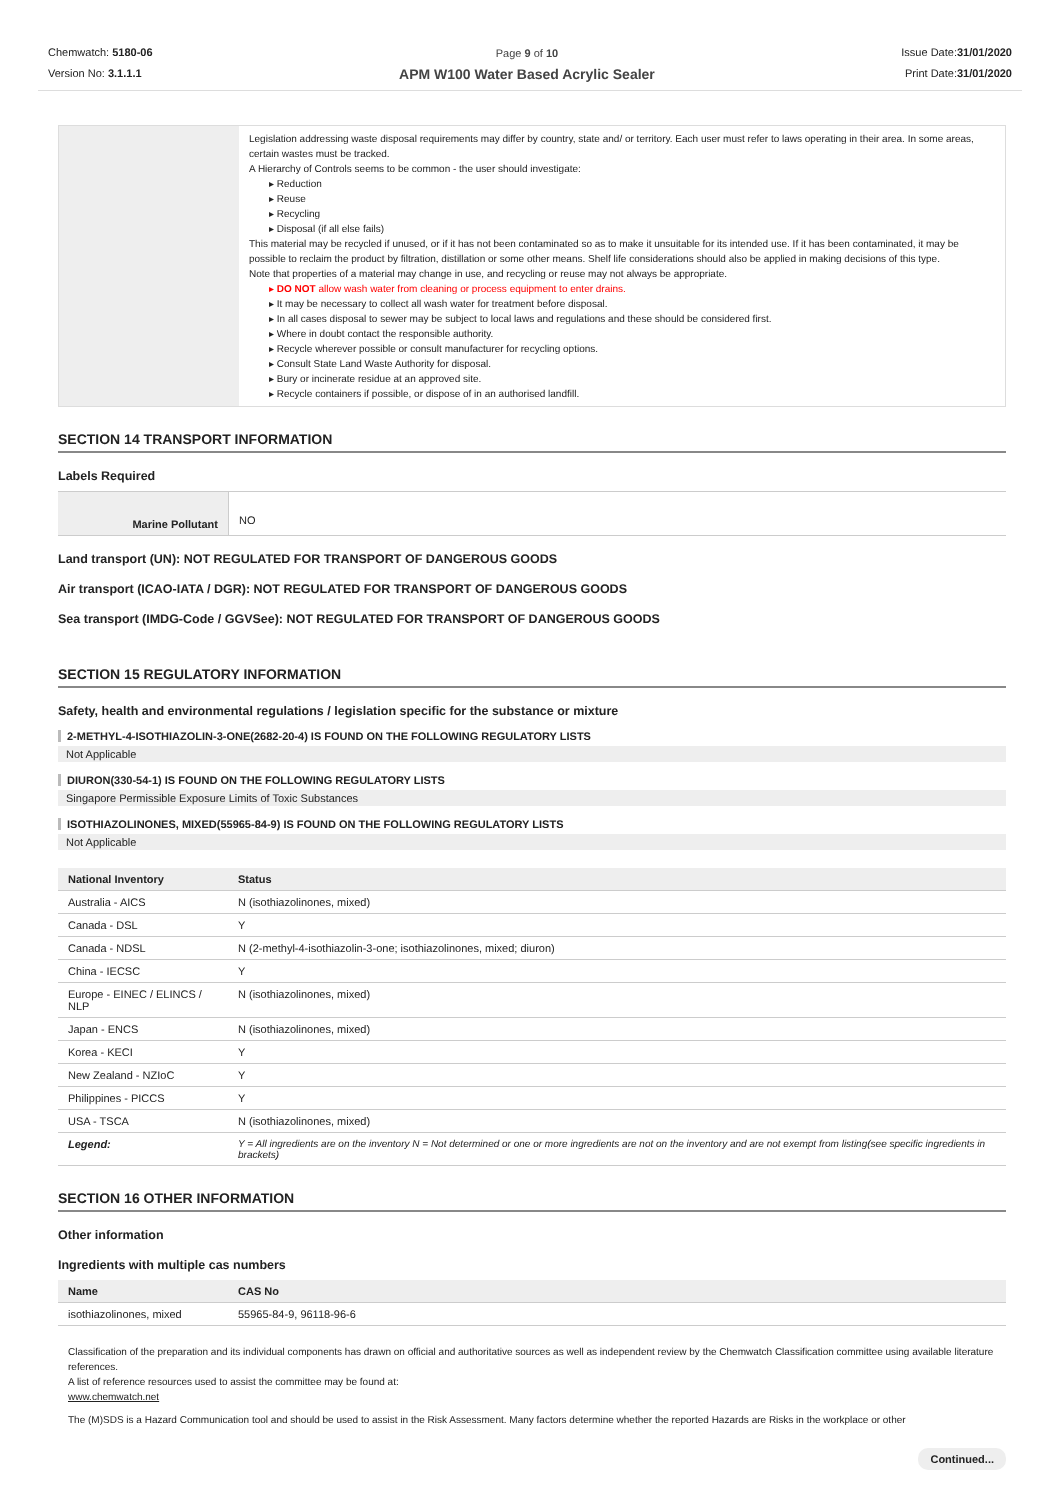Chemwatch: 5180-06
Version No: 3.1.1.1
Page 9 of 10
APM W100 Water Based Acrylic Sealer
Issue Date:31/01/2020
Print Date:31/01/2020
| | Legislation addressing waste disposal requirements may differ by country, state and/ or territory. Each user must refer to laws operating in their area. In some areas, certain wastes must be tracked. A Hierarchy of Controls seems to be common - the user should investigate: Reduction Reuse Recycling Disposal (if all else fails) This material may be recycled if unused, or if it has not been contaminated so as to make it unsuitable for its intended use. If it has been contaminated, it may be possible to reclaim the product by filtration, distillation or some other means. Shelf life considerations should also be applied in making decisions of this type. Note that properties of a material may change in use, and recycling or reuse may not always be appropriate. DO NOT allow wash water from cleaning or process equipment to enter drains. It may be necessary to collect all wash water for treatment before disposal. In all cases disposal to sewer may be subject to local laws and regulations and these should be considered first. Where in doubt contact the responsible authority. Recycle wherever possible or consult manufacturer for recycling options. Consult State Land Waste Authority for disposal. Bury or incinerate residue at an approved site. Recycle containers if possible, or dispose of in an authorised landfill. |
SECTION 14 TRANSPORT INFORMATION
Labels Required
| Marine Pollutant | NO |
Land transport (UN): NOT REGULATED FOR TRANSPORT OF DANGEROUS GOODS
Air transport (ICAO-IATA / DGR): NOT REGULATED FOR TRANSPORT OF DANGEROUS GOODS
Sea transport (IMDG-Code / GGVSee): NOT REGULATED FOR TRANSPORT OF DANGEROUS GOODS
SECTION 15 REGULATORY INFORMATION
Safety, health and environmental regulations / legislation specific for the substance or mixture
2-METHYL-4-ISOTHIAZOLIN-3-ONE(2682-20-4) IS FOUND ON THE FOLLOWING REGULATORY LISTS
Not Applicable
DIURON(330-54-1) IS FOUND ON THE FOLLOWING REGULATORY LISTS
Singapore Permissible Exposure Limits of Toxic Substances
ISOTHIAZOLINONES, MIXED(55965-84-9) IS FOUND ON THE FOLLOWING REGULATORY LISTS
Not Applicable
| National Inventory | Status |
| --- | --- |
| Australia - AICS | N (isothiazolinones, mixed) |
| Canada - DSL | Y |
| Canada - NDSL | N (2-methyl-4-isothiazolin-3-one; isothiazolinones, mixed; diuron) |
| China - IECSC | Y |
| Europe - EINEC / ELINCS / NLP | N (isothiazolinones, mixed) |
| Japan - ENCS | N (isothiazolinones, mixed) |
| Korea - KECI | Y |
| New Zealand - NZIoC | Y |
| Philippines - PICCS | Y |
| USA - TSCA | N (isothiazolinones, mixed) |
| Legend: | Y = All ingredients are on the inventory N = Not determined or one or more ingredients are not on the inventory and are not exempt from listing(see specific ingredients in brackets) |
SECTION 16 OTHER INFORMATION
Other information
Ingredients with multiple cas numbers
| Name | CAS No |
| --- | --- |
| isothiazolinones, mixed | 55965-84-9, 96118-96-6 |
Classification of the preparation and its individual components has drawn on official and authoritative sources as well as independent review by the Chemwatch Classification committee using available literature references.
A list of reference resources used to assist the committee may be found at:
www.chemwatch.net
The (M)SDS is a Hazard Communication tool and should be used to assist in the Risk Assessment. Many factors determine whether the reported Hazards are Risks in the workplace or other
Continued...